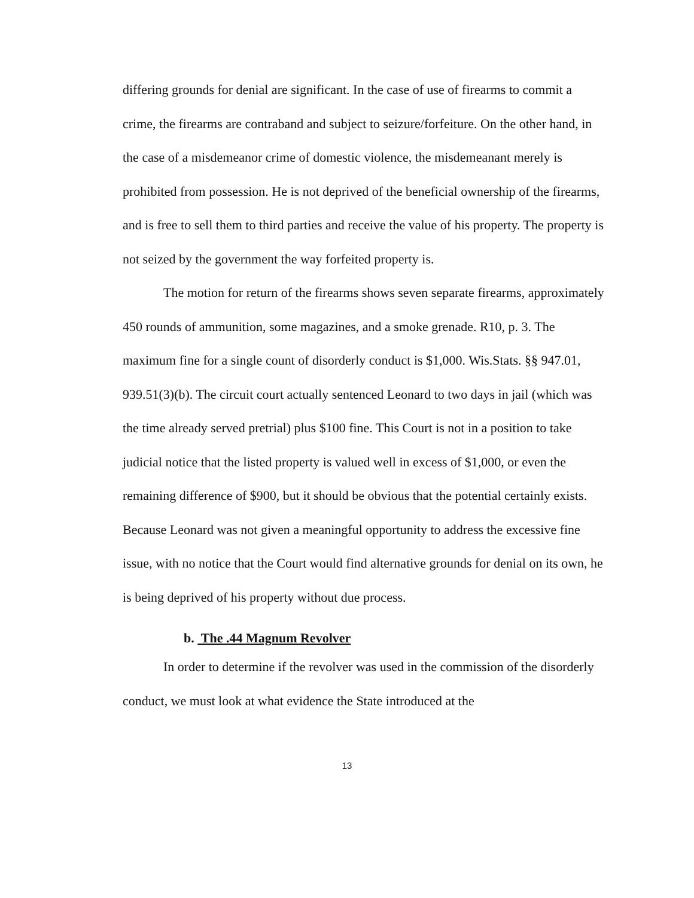differing grounds for denial are significant. In the case of use of firearms to commit a crime, the firearms are contraband and subject to seizure/forfeiture. On the other hand, in the case of a misdemeanor crime of domestic violence, the misdemeanant merely is prohibited from possession. He is not deprived of the beneficial ownership of the firearms, and is free to sell them to third parties and receive the value of his property. The property is not seized by the government the way forfeited property is.
The motion for return of the firearms shows seven separate firearms, approximately 450 rounds of ammunition, some magazines, and a smoke grenade. R10, p. 3. The maximum fine for a single count of disorderly conduct is $1,000. Wis.Stats. §§ 947.01, 939.51(3)(b). The circuit court actually sentenced Leonard to two days in jail (which was the time already served pretrial) plus $100 fine. This Court is not in a position to take judicial notice that the listed property is valued well in excess of $1,000, or even the remaining difference of $900, but it should be obvious that the potential certainly exists. Because Leonard was not given a meaningful opportunity to address the excessive fine issue, with no notice that the Court would find alternative grounds for denial on its own, he is being deprived of his property without due process.
b. The .44 Magnum Revolver
In order to determine if the revolver was used in the commission of the disorderly conduct, we must look at what evidence the State introduced at the
13